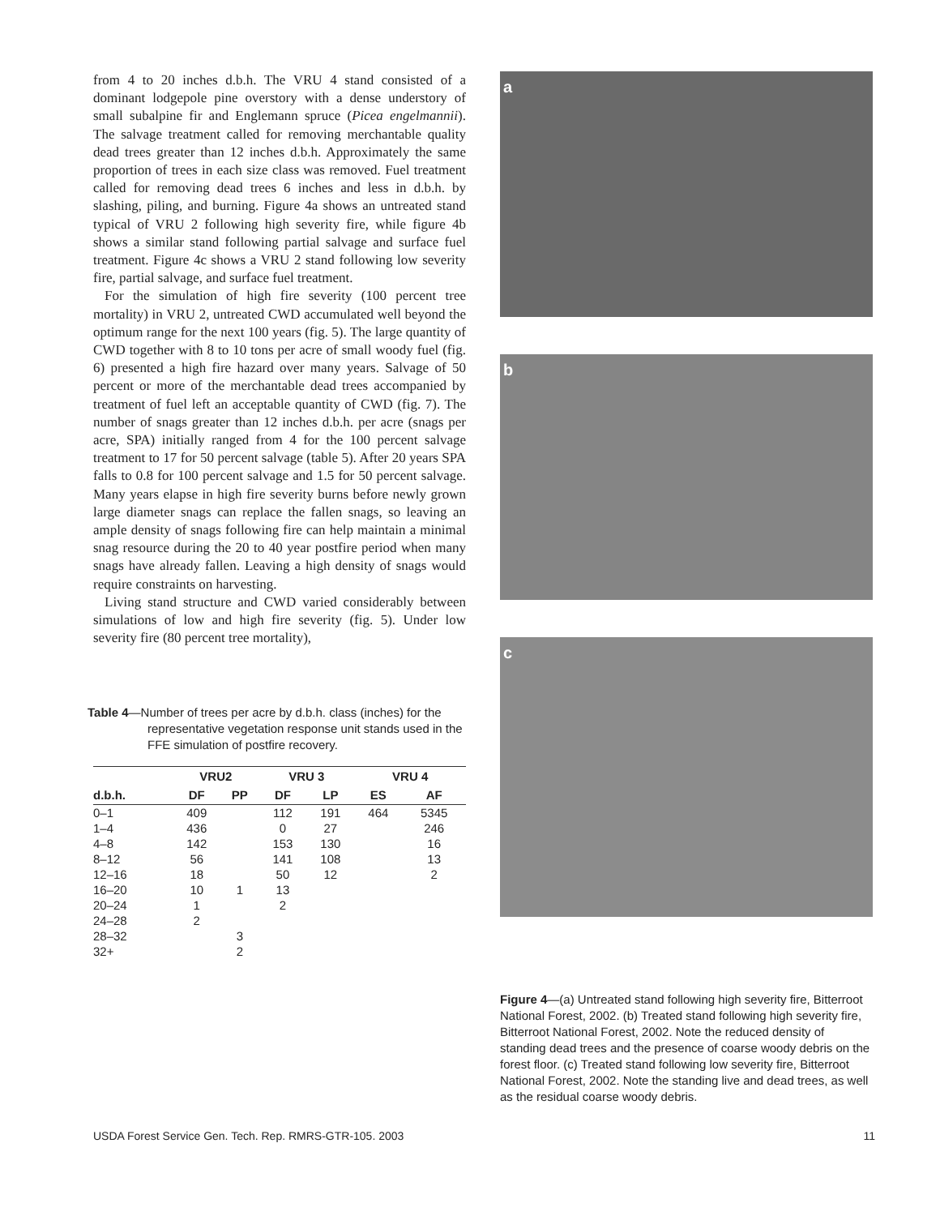from 4 to 20 inches d.b.h. The VRU 4 stand consisted of a dominant lodgepole pine overstory with a dense understory of small subalpine fir and Englemann spruce (Picea engelmannii). The salvage treatment called for removing merchantable quality dead trees greater than 12 inches d.b.h. Approximately the same proportion of trees in each size class was removed. Fuel treatment called for removing dead trees 6 inches and less in d.b.h. by slashing, piling, and burning. Figure 4a shows an untreated stand typical of VRU 2 following high severity fire, while figure 4b shows a similar stand following partial salvage and surface fuel treatment. Figure 4c shows a VRU 2 stand following low severity fire, partial salvage, and surface fuel treatment.
For the simulation of high fire severity (100 percent tree mortality) in VRU 2, untreated CWD accumulated well beyond the optimum range for the next 100 years (fig. 5). The large quantity of CWD together with 8 to 10 tons per acre of small woody fuel (fig. 6) presented a high fire hazard over many years. Salvage of 50 percent or more of the merchantable dead trees accompanied by treatment of fuel left an acceptable quantity of CWD (fig. 7). The number of snags greater than 12 inches d.b.h. per acre (snags per acre, SPA) initially ranged from 4 for the 100 percent salvage treatment to 17 for 50 percent salvage (table 5). After 20 years SPA falls to 0.8 for 100 percent salvage and 1.5 for 50 percent salvage. Many years elapse in high fire severity burns before newly grown large diameter snags can replace the fallen snags, so leaving an ample density of snags following fire can help maintain a minimal snag resource during the 20 to 40 year postfire period when many snags have already fallen. Leaving a high density of snags would require constraints on harvesting.
Living stand structure and CWD varied considerably between simulations of low and high fire severity (fig. 5). Under low severity fire (80 percent tree mortality),
Table 4—Number of trees per acre by d.b.h. class (inches) for the representative vegetation response unit stands used in the FFE simulation of postfire recovery.
| | VRU2 | | VRU 3 | | VRU 4 | |
| --- | --- | --- | --- | --- | --- | --- |
| d.b.h. | DF | PP | DF | LP | ES | AF |
| 0–1 | 409 | | 112 | 191 | 464 | 5345 |
| 1–4 | 436 | | 0 | 27 | | 246 |
| 4–8 | 142 | | 153 | 130 | | 16 |
| 8–12 | 56 | | 141 | 108 | | 13 |
| 12–16 | 18 | | 50 | 12 | | 2 |
| 16–20 | 10 | 1 | 13 | | | |
| 20–24 | 1 | | 2 | | | |
| 24–28 | 2 | | | | | |
| 28–32 | | 3 | | | | |
| 32+ | | 2 | | | | |
a
b
c
Figure 4—(a) Untreated stand following high severity fire, Bitterroot National Forest, 2002. (b) Treated stand following high severity fire, Bitterroot National Forest, 2002. Note the reduced density of standing dead trees and the presence of coarse woody debris on the forest floor. (c) Treated stand following low severity fire, Bitterroot National Forest, 2002. Note the standing live and dead trees, as well as the residual coarse woody debris.
USDA Forest Service Gen. Tech. Rep. RMRS-GTR-105. 2003 11